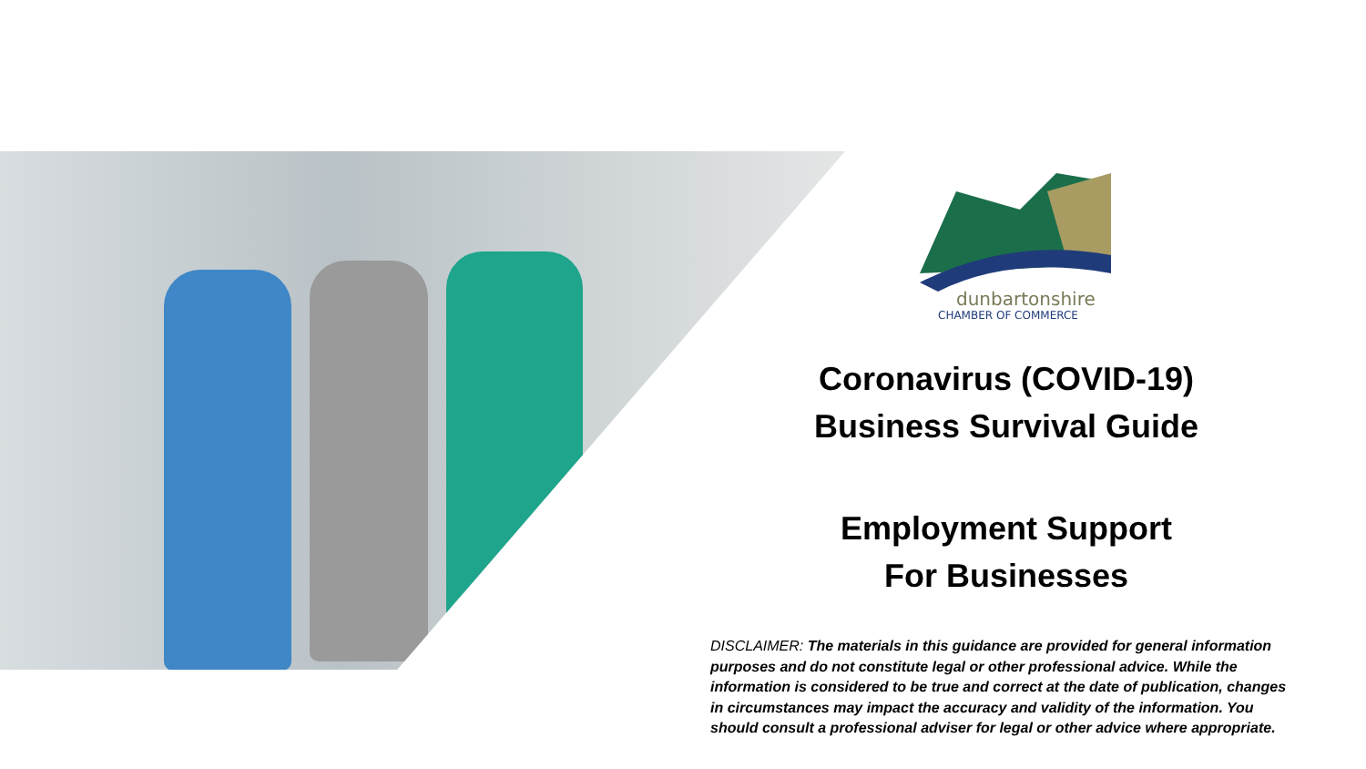dunbartonshire
CHAMBER OF COMMERCE
Coronavirus (COVID-19)
Business Survival Guide
Employment Support
For Businesses
DISCLAIMER: The materials in this guidance are provided for general information purposes and do not constitute legal or other professional advice. While the information is considered to be true and correct at the date of publication, changes in circumstances may impact the accuracy and validity of the information. You should consult a professional adviser for legal or other advice where appropriate.